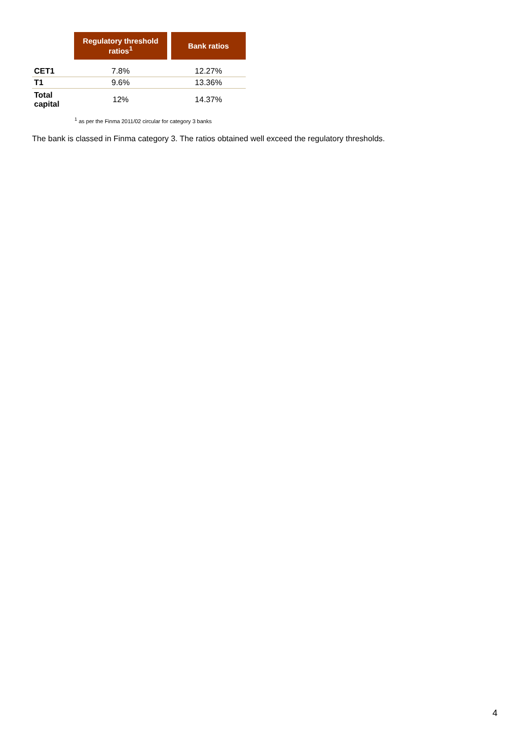| | Regulatory threshold ratios<sup>1</sup> | | Bank ratios |
| CET1 | 7.8% | | 12.27% |
| T1 | 9.6% | | 13.36% |
| Total capital | 12% | | 14.37% |
<sup>1</sup> as per the Finma 2011/02 circular for category 3 banks
The bank is classed in Finma category 3. The ratios obtained well exceed the regulatory thresholds.
4